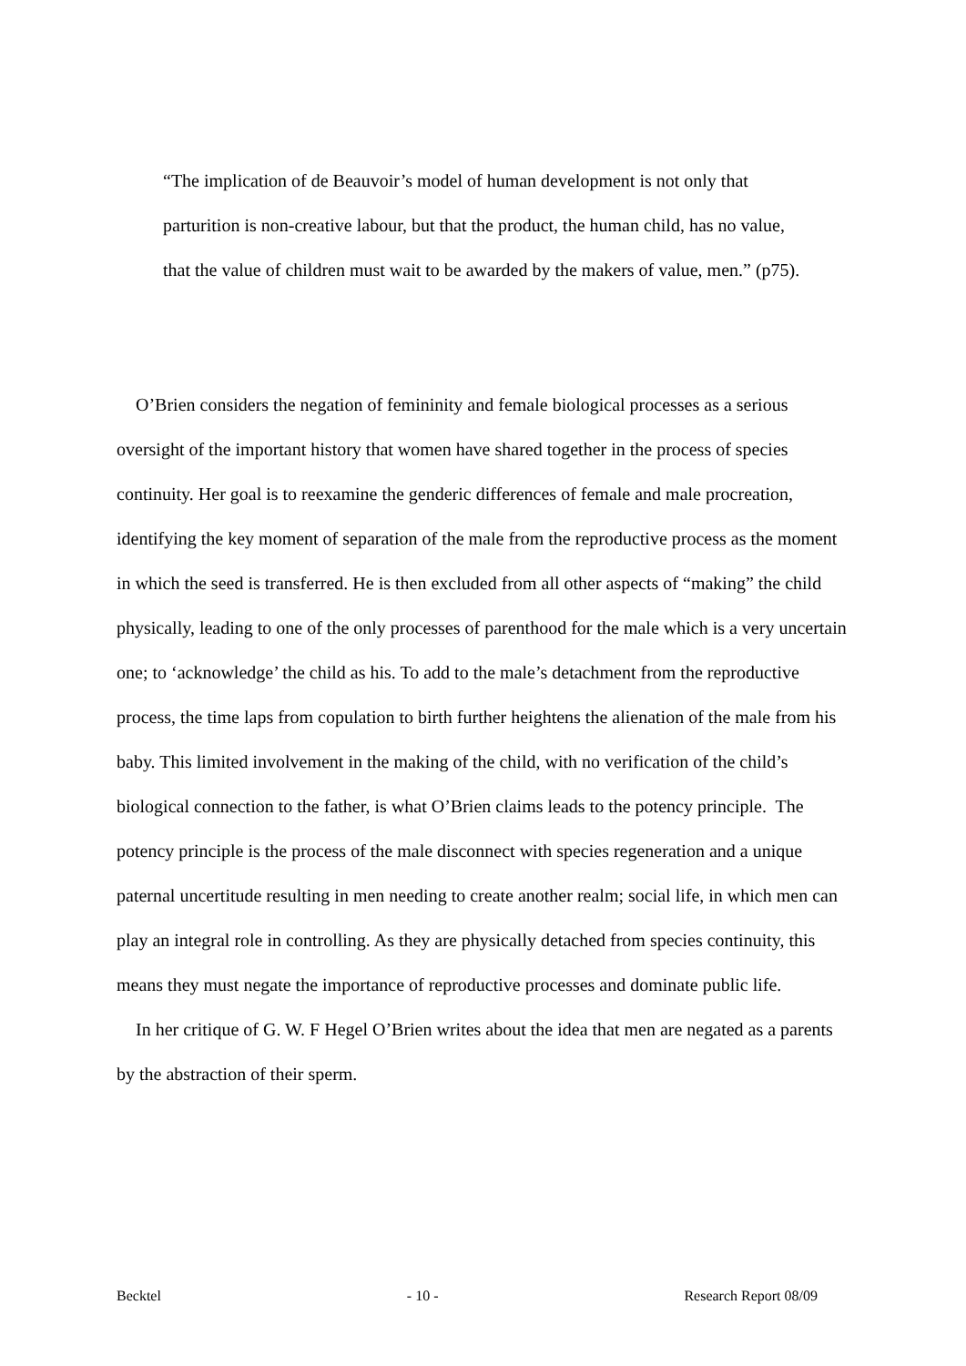“The implication of de Beauvoir’s model of human development is not only that parturition is non-creative labour, but that the product, the human child, has no value, that the value of children must wait to be awarded by the makers of value, men.” (p75).
O’Brien considers the negation of femininity and female biological processes as a serious oversight of the important history that women have shared together in the process of species continuity. Her goal is to reexamine the genderic differences of female and male procreation, identifying the key moment of separation of the male from the reproductive process as the moment in which the seed is transferred. He is then excluded from all other aspects of “making” the child physically, leading to one of the only processes of parenthood for the male which is a very uncertain one; to ‘acknowledge’ the child as his. To add to the male’s detachment from the reproductive process, the time laps from copulation to birth further heightens the alienation of the male from his baby. This limited involvement in the making of the child, with no verification of the child’s biological connection to the father, is what O’Brien claims leads to the potency principle. The potency principle is the process of the male disconnect with species regeneration and a unique paternal uncertitude resulting in men needing to create another realm; social life, in which men can play an integral role in controlling. As they are physically detached from species continuity, this means they must negate the importance of reproductive processes and dominate public life.
In her critique of G. W. F Hegel O’Brien writes about the idea that men are negated as a parents by the abstraction of their sperm.
Becktel - 10 - Research Report 08/09